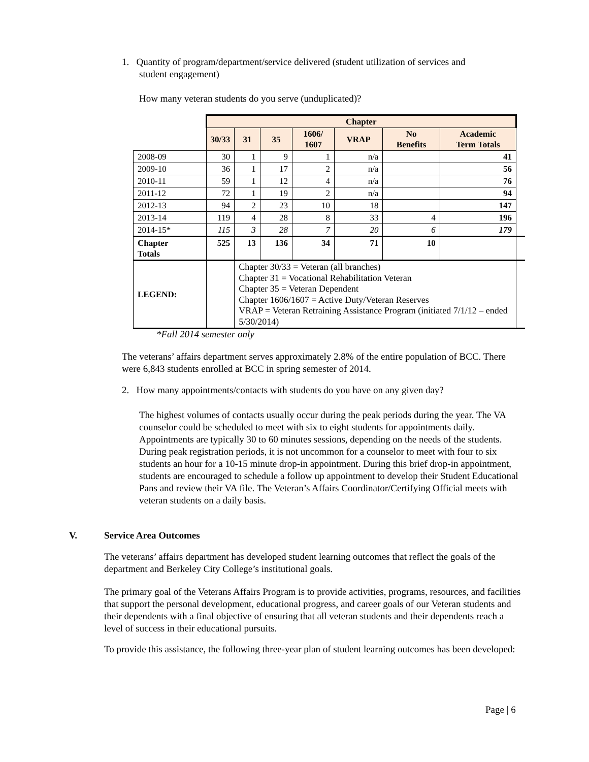1. Quantity of program/department/service delivered (student utilization of services and
student engagement)
How many veteran students do you serve (unduplicated)?
| | Chapter | | | | | | | |
| | 30/33 | 31 | 35 | 1606/ 1607 | VRAP | No Benefits | Academic Term Totals | |
| 2008-09 | 30 | 1 | 9 | 1 | n/a | | 41 | |
| 2009-10 | 36 | 1 | 17 | 2 | n/a | | 56 | |
| 2010-11 | 59 | 1 | 12 | 4 | n/a | | 76 | |
| 2011-12 | 72 | 1 | 19 | 2 | n/a | | 94 | |
| 2012-13 | 94 | 2 | 23 | 10 | 18 | | 147 | |
| 2013-14 | 119 | 4 | 28 | 8 | 33 | 4 | 196 | |
| 2014-15* | 115 | 3 | 28 | 7 | 20 | 6 | 179 | |
| Chapter Totals | 525 | 13 | 136 | 34 | 71 | 10 | | |
| LEGEND: | | Chapter 30/33 = Veteran (all branches) Chapter 31 = Vocational Rehabilitation Veteran Chapter 35 = Veteran Dependent Chapter 1606/1607 = Active Duty/Veteran Reserves VRAP = Veteran Retraining Assistance Program (initiated 7/1/12 – ended 5/30/2014) | | | | | | |
*Fall 2014 semester only
The veterans’ affairs department serves approximately 2.8% of the entire population of BCC. There were 6,843 students enrolled at BCC in spring semester of 2014.
2. How many appointments/contacts with students do you have on any given day?
The highest volumes of contacts usually occur during the peak periods during the year. The VA counselor could be scheduled to meet with six to eight students for appointments daily. Appointments are typically 30 to 60 minutes sessions, depending on the needs of the students. During peak registration periods, it is not uncommon for a counselor to meet with four to six students an hour for a 10-15 minute drop-in appointment. During this brief drop-in appointment, students are encouraged to schedule a follow up appointment to develop their Student Educational Pans and review their VA file. The Veteran’s Affairs Coordinator/Certifying Official meets with veteran students on a daily basis.
V. Service Area Outcomes
The veterans’ affairs department has developed student learning outcomes that reflect the goals of the department and Berkeley City College’s institutional goals.
The primary goal of the Veterans Affairs Program is to provide activities, programs, resources, and facilities that support the personal development, educational progress, and career goals of our Veteran students and their dependents with a final objective of ensuring that all veteran students and their dependents reach a level of success in their educational pursuits.
To provide this assistance, the following three-year plan of student learning outcomes has been developed:
Page | 6